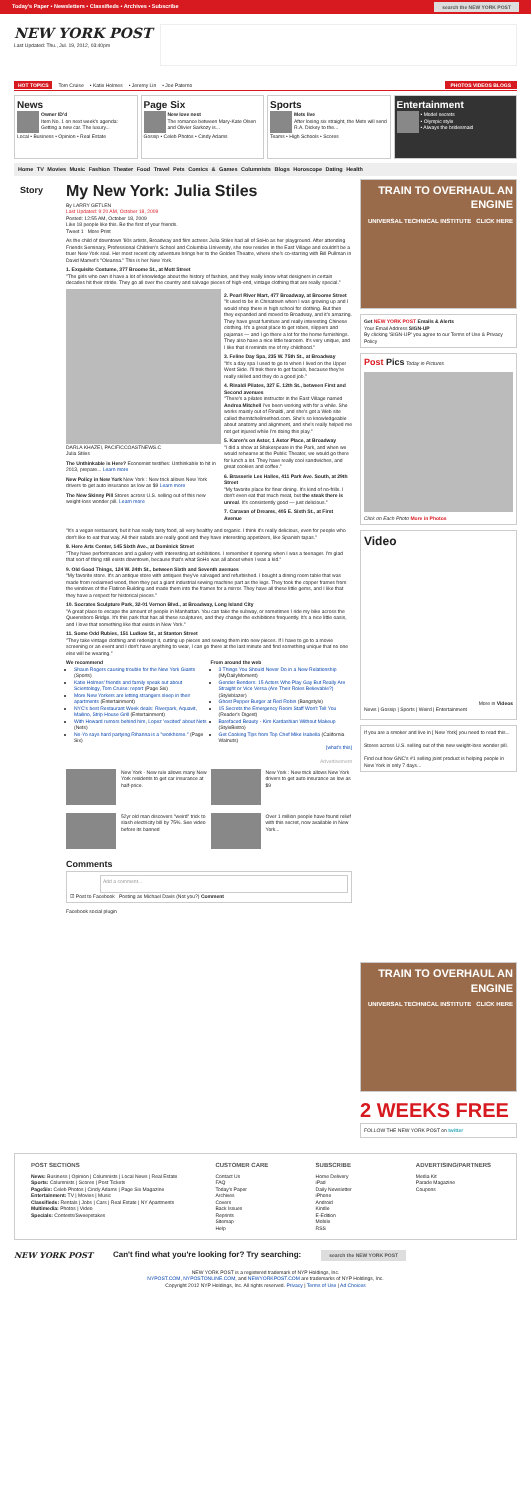Today's Paper • Newsletters • Classifieds • Archives • Subscribe search the NEW YORK POST
NEW YORK POST
Last Updated: Thu., Jul. 19, 2012, 03:40pm
HOT TOPICS Tom Cruise • Katie Holmes • Jeremy Lin • Joe Paterno PHOTOS VIDEOS BLOGS
News
Owner ID'd
Item No. 1 on next week's agenda: Getting a new car. The luxury...
Local • Business • Opinion • Real Estate
Page Six
New love nest
The romance between Mary-Kate Olsen and Olivier Sarkozy is...
Gossip • Celeb Photos • Cindy Adams
Sports
Mets live
After losing six straight, the Mets will send R.A. Dickey to the...
Teams • High Schools • Scores
Entertainment
• Model secrets
• Olympic style
• Always the bridesmaid
Home TV Movies Music Fashion Theater Food Travel Pets Comics & Games Columnists Blogs Horoscope Dating Health
Story
My New York: Julia Stiles
By LARRY GETLEN
Last Updated: 9:20 AM, October 18, 2009
Posted: 12:55 AM, October 18, 2009
Like 18 people like this. Be the first of your friends.
Tweet 1 More Print
As the child of downtown '80s artists, Broadway and film actress Julia Stiles had all of SoHo as her playground. After attending Friends Seminary, Professional Children's School and Columbia University, she now resides in the East Village and couldn't be a truer New York soul. Her most recent city adventure brings her to the Golden Theatre, where she's co-starring with Bill Pullman in David Mamet's "Oleanna." This is her New York.
1. Exquisite Costume, 377 Broome St., at Mott Street
"The girls who own it have a lot of knowledge about the history of fashion, and they really know what designers in certain decades hit their stride. They go all over the country and salvage pieces of high-end, vintage clothing that are really special."
DARLA KHAZEI, PACIFICCOASTNEWS.C
Julia Stiles
The Unthinkable is Here? Economist testifies: Unthinkable to hit in 2013, prepare... Learn more
New Policy in New York New York : New trick allows New York drivers to get auto insurance as low as $9 Learn more
The New Skinny Pill Stores across U.S. selling out of this new weight-loss wonder pill. Learn more
2. Pearl River Mart, 477 Broadway, at Broome Street
"It used to be in Chinatown when I was growing up and I would shop there in high school for clothing. But then they expanded and moved to Broadway, and it's amazing. They have great furniture and really interesting Chinese clothing. It's a great place to get robes, slippers and pajamas — and I go there a lot for the home furnishings. They also have a nice little tearoom. It's very unique, and I like that it reminds me of my childhood."
3. Feline Day Spa, 235 W. 75th St., at Broadway
"It's a day spa I used to go to when I lived on the Upper West Side. I'll trek there to get facials, because they're really skilled and they do a good job."
4. Rinaldi Pilates, 327 E. 12th St., between First and Second avenues
"There's a pilates instructor in the East Village named Andrea Mitchell I've been working with for a while. She works mainly out of Rinaldi, and she's got a Web site called themitchellmethod.com. She's so knowledgeable about anatomy and alignment, and she's really helped me not get injured while I'm doing this play."
5. Karen's on Astor, 1 Astor Place, at Broadway
"I did a show at Shakespeare in the Park, and when we would rehearse at the Public Theater, we would go there for lunch a lot. They have really cool sandwiches, and great cookies and coffee."
6. Brasserie Les Halles, 411 Park Ave. South, at 29th Street
"My favorite place for finer dining. It's kind of no-frills. I don't even eat that much meat, but the steak there is unreal. It's consistently good — just delicious."
7. Caravan of Dreams, 405 E. Sixth St., at First Avenue
"It's a vegan restaurant, but it has really tasty food, all very healthy and organic. I think it's really delicious, even for people who don't like to eat that way. All their salads are really good and they have interesting appetizers, like Spanish tapas."
8. Here Arts Center, 145 Sixth Ave., at Dominick Street
"They have performances and a gallery with interesting art exhibitions. I remember it opening when I was a teenager. I'm glad that sort of thing still exists downtown, because that's what SoHo was all about when I was a kid."
9. Old Good Things, 124 W. 24th St., between Sixth and Seventh avenues
"My favorite store. It's an antique store with antiques they've salvaged and refurbished. I bought a dining room table that was made from reclaimed wood, then they put a giant industrial sewing machine part as the legs. They took the copper frames from the windows of the Flatiron Building and made them into the frames for a mirror. They have all these little gems, and I like that they have a respect for historical pieces."
10. Socrates Sculpture Park, 32-01 Vernon Blvd., at Broadway, Long Island City
"A great place to escape the amount of people in Manhattan. You can take the subway, or sometimes I ride my bike across the Queensboro Bridge. It's this park that has all these sculptures, and they change the exhibitions frequently. It's a nice little oasis, and I love that something like that exists in New York."
11. Some Odd Rubies, 151 Ludlow St., at Stanton Street
"They take vintage clothing and redesign it, cutting up pieces and sewing them into new pieces. If I have to go to a movie screening or an event and I don't have anything to wear, I can go there at the last minute and find something unique that no one else will be wearing."
We recommend
Shaun Rogers causing trouble for the New York Giants (Sports)
Katie Holmes' friends and family speak out about Scientology, Tom Cruise: report (Page Six)
More New Yorkers are letting strangers sleep in their apartments (Entertainment)
NYC's best Restaurant Week deals: Riverpark, Aquavit, Mailino, Strip House Grill (Entertainment)
With Howard rumors behind him, Lopez 'excited' about Nets (Nets)
Ne-Yo says hard partying Rihanna is a "workhorse." (Page Six)
From around the web
3 Things You Should Never Do in a New Relationship (MyDailyMoment)
Gender Benders: 15 Actors Who Play Gay But Really Are Straight or Vice Versa (Are Their Roles Believable?) (Styleblazer)
Ghost Pepper Burger at Red Robin (Bangstyle)
15 Secrets the Emergency Room Staff Won't Tell You (Reader's Digest)
Barefaced Beauty - Kim Kardashian Without Makeup (StyleBistro)
Get Cooking Tips from Top Chef Mike Isabella (California Walnuts)
[what's this]
Advertisement
New York - New rule allows many New York residents to get car insurance at half-price.
New York : New trick allows New York drivers to get auto insurance as low as $9
52yr old man discovers "weird" trick to slash electricity bill by 75%. See video before its banned
Over 1 million people have found relief with this secret, now available in New York...
Comments
Add a comment...
☑ Post to Facebook Posting as Michael Davis (Not you?) Comment
Facebook social plugin
TRAIN TO OVERHAUL AN ENGINE
UNIVERSAL TECHNICAL INSTITUTE CLICK HERE
Get NEW YORK POST Emails & Alerts
Your Email Address SIGN-UP
By clicking 'SIGN-UP' you agree to our Terms of Use & Privacy Policy
Post Pics Today in Pictures
Click on Each Photo More in Photos
Video
More in Videos
News | Gossip | Sports | Weird | Entertainment
If you are a smoker and live in [ New York] you need to read this...
Stores across U.S. selling out of this new weight-loss wonder pill.
Find out how GNC's #1 selling joint product is helping people in New York in only 7 days...
TRAIN TO OVERHAUL AN ENGINE
UNIVERSAL TECHNICAL INSTITUTE CLICK HERE
2 WEEKS FREE
FOLLOW THE NEW YORK POST on twitter
POST SECTIONS
News: Business | Opinion | Columnists | Local News | Real Estate
Sports: Columnists | Scores | Post Tickets
PageSix: Celeb Photos | Cindy Adams | Page Six Magazine
Entertainment: TV | Movies | Music
Classifieds: Rentals | Jobs | Cars | Real Estate | NY Apartments
Multimedia: Photos | Video
Specials: Contests/Sweepstakes
CUSTOMER CARE
Contact Us
FAQ
Today's Paper
Archives
Covers
Back Issues
Reprints
Sitemap
Help
SUBSCRIBE
Home Delivery
iPad
Daily Newsletter
iPhone
Android
Kindle
E-Edition
Mobile
RSS
ADVERTISING/PARTNERS
Media Kit
Parade Magazine
Coupons
NEW YORK POST Can't find what you're looking for? Try searching: search the NEW YORK POST
NEW YORK POST is a registered trademark of NYP Holdings, Inc.
NYPOST.COM, NYPOSTONLINE.COM, and NEWYORKPOST.COM are trademarks of NYP Holdings, Inc.
Copyright 2012 NYP Holdings, Inc. All rights reserved. Privacy | Terms of Use | Ad Choices